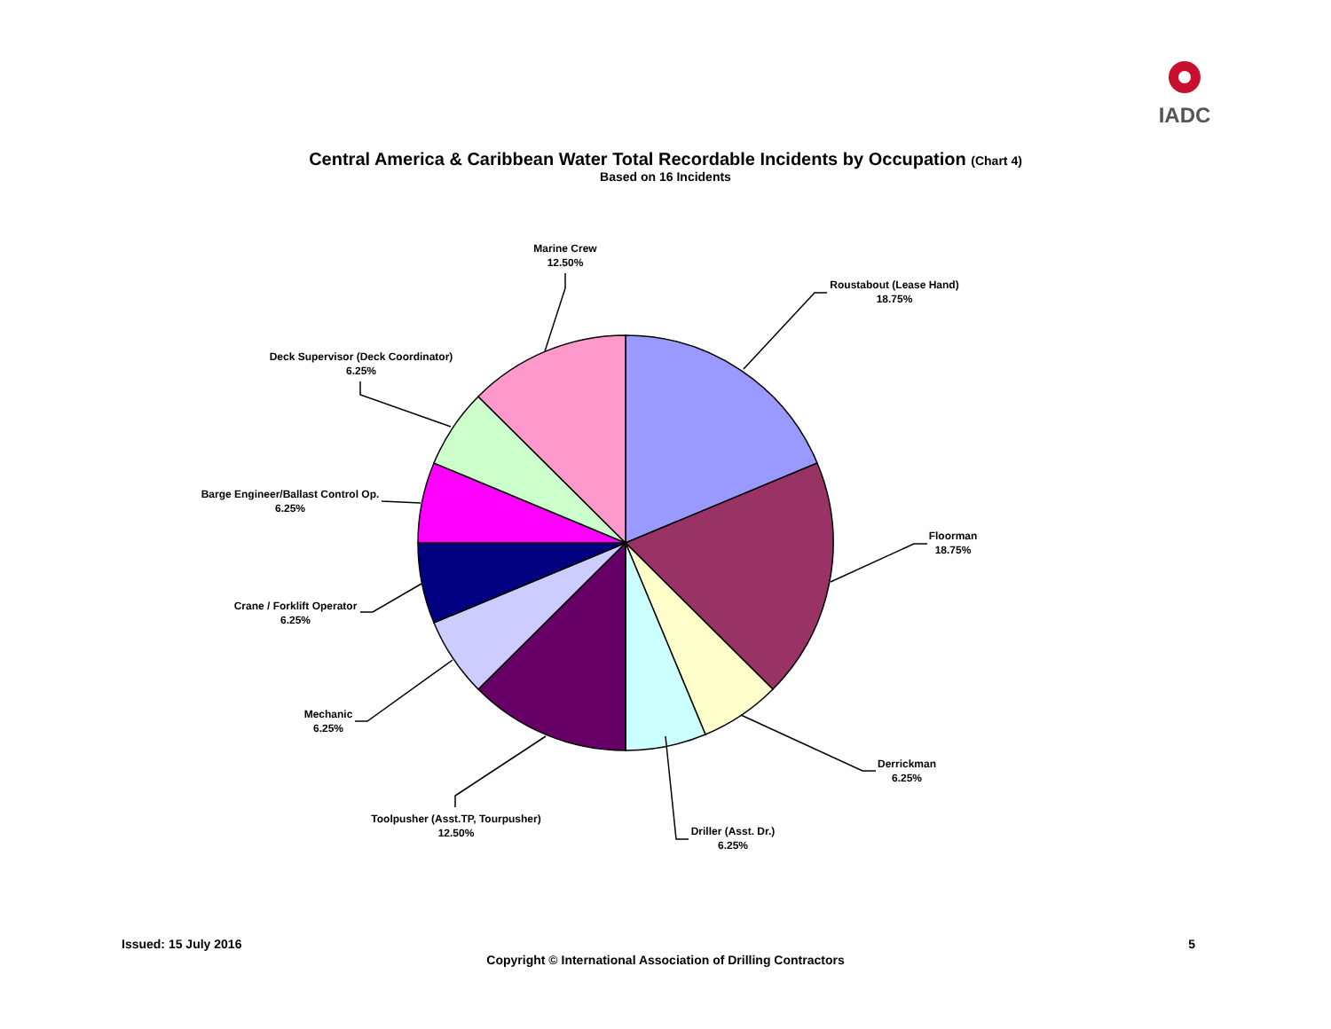IADC
Central America & Caribbean Water Total Recordable Incidents by Occupation (Chart 4)
Based on 16 Incidents
Marine Crew
12.50%
Roustabout (Lease Hand)
18.75%
Deck Supervisor (Deck Coordinator)
6.25%
Barge Engineer/Ballast Control Op.
6.25%
Floorman
18.75%
Crane / Forklift Operator
6.25%
Mechanic
6.25%
Derrickman
6.25%
Toolpusher (Asst.TP, Tourpusher)
12.50%
Driller (Asst. Dr.)
6.25%
Issued: 15 July 2016 5
Copyright © International Association of Drilling Contractors